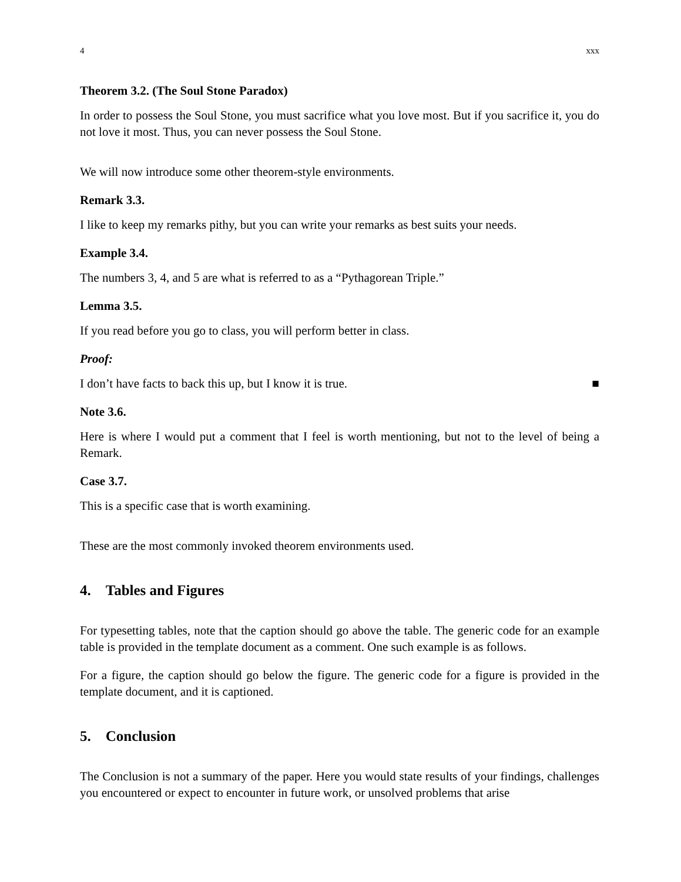4 xxx
Theorem 3.2. (The Soul Stone Paradox)
In order to possess the Soul Stone, you must sacrifice what you love most. But if you sacrifice it, you do not love it most. Thus, you can never possess the Soul Stone.
We will now introduce some other theorem-style environments.
Remark 3.3.
I like to keep my remarks pithy, but you can write your remarks as best suits your needs.
Example 3.4.
The numbers 3, 4, and 5 are what is referred to as a “Pythagorean Triple.”
Lemma 3.5.
If you read before you go to class, you will perform better in class.
Proof:
I don’t have facts to back this up, but I know it is true. ■
Note 3.6.
Here is where I would put a comment that I feel is worth mentioning, but not to the level of being a Remark.
Case 3.7.
This is a specific case that is worth examining.
These are the most commonly invoked theorem environments used.
4. Tables and Figures
For typesetting tables, note that the caption should go above the table. The generic code for an example table is provided in the template document as a comment. One such example is as follows.
For a figure, the caption should go below the figure. The generic code for a figure is provided in the template document, and it is captioned.
5. Conclusion
The Conclusion is not a summary of the paper. Here you would state results of your findings, challenges you encountered or expect to encounter in future work, or unsolved problems that arise